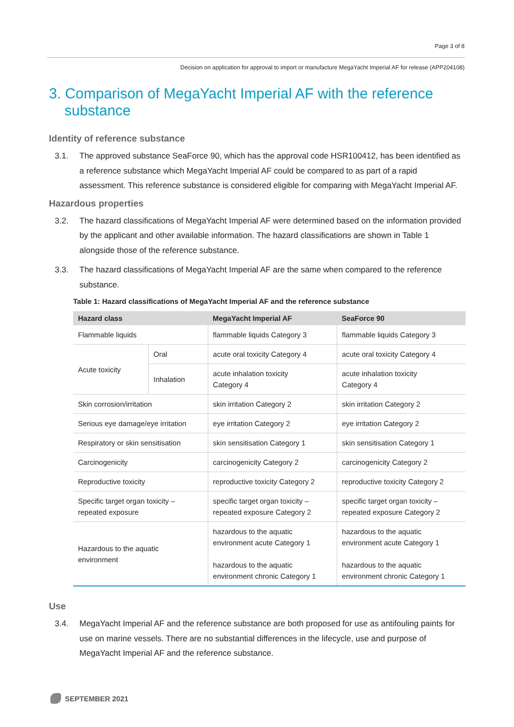Page 3 of 8
Decision on application for approval to import or manufacture MegaYacht Imperial AF for release (APP204108)
3. Comparison of MegaYacht Imperial AF with the reference substance
Identity of reference substance
3.1. The approved substance SeaForce 90, which has the approval code HSR100412, has been identified as a reference substance which MegaYacht Imperial AF could be compared to as part of a rapid assessment. This reference substance is considered eligible for comparing with MegaYacht Imperial AF.
Hazardous properties
3.2. The hazard classifications of MegaYacht Imperial AF were determined based on the information provided by the applicant and other available information. The hazard classifications are shown in Table 1 alongside those of the reference substance.
3.3. The hazard classifications of MegaYacht Imperial AF are the same when compared to the reference substance.
Table 1: Hazard classifications of MegaYacht Imperial AF and the reference substance
| Hazard class | | MegaYacht Imperial AF | SeaForce 90 |
| --- | --- | --- | --- |
| Flammable liquids | | flammable liquids Category 3 | flammable liquids Category 3 |
| Acute toxicity | Oral | acute oral toxicity Category 4 | acute oral toxicity Category 4 |
| | Inhalation | acute inhalation toxicity Category 4 | acute inhalation toxicity Category 4 |
| Skin corrosion/irritation | | skin irritation Category 2 | skin irritation Category 2 |
| Serious eye damage/eye irritation | | eye irritation Category 2 | eye irritation Category 2 |
| Respiratory or skin sensitisation | | skin sensitisation Category 1 | skin sensitisation Category 1 |
| Carcinogenicity | | carcinogenicity Category 2 | carcinogenicity Category 2 |
| Reproductive toxicity | | reproductive toxicity Category 2 | reproductive toxicity Category 2 |
| Specific target organ toxicity – repeated exposure | | specific target organ toxicity – repeated exposure Category 2 | specific target organ toxicity – repeated exposure Category 2 |
| Hazardous to the aquatic environment | | hazardous to the aquatic environment acute Category 1 hazardous to the aquatic environment chronic Category 1 | hazardous to the aquatic environment acute Category 1 hazardous to the aquatic environment chronic Category 1 |
Use
3.4. MegaYacht Imperial AF and the reference substance are both proposed for use as antifouling paints for use on marine vessels. There are no substantial differences in the lifecycle, use and purpose of MegaYacht Imperial AF and the reference substance.
SEPTEMBER 2021